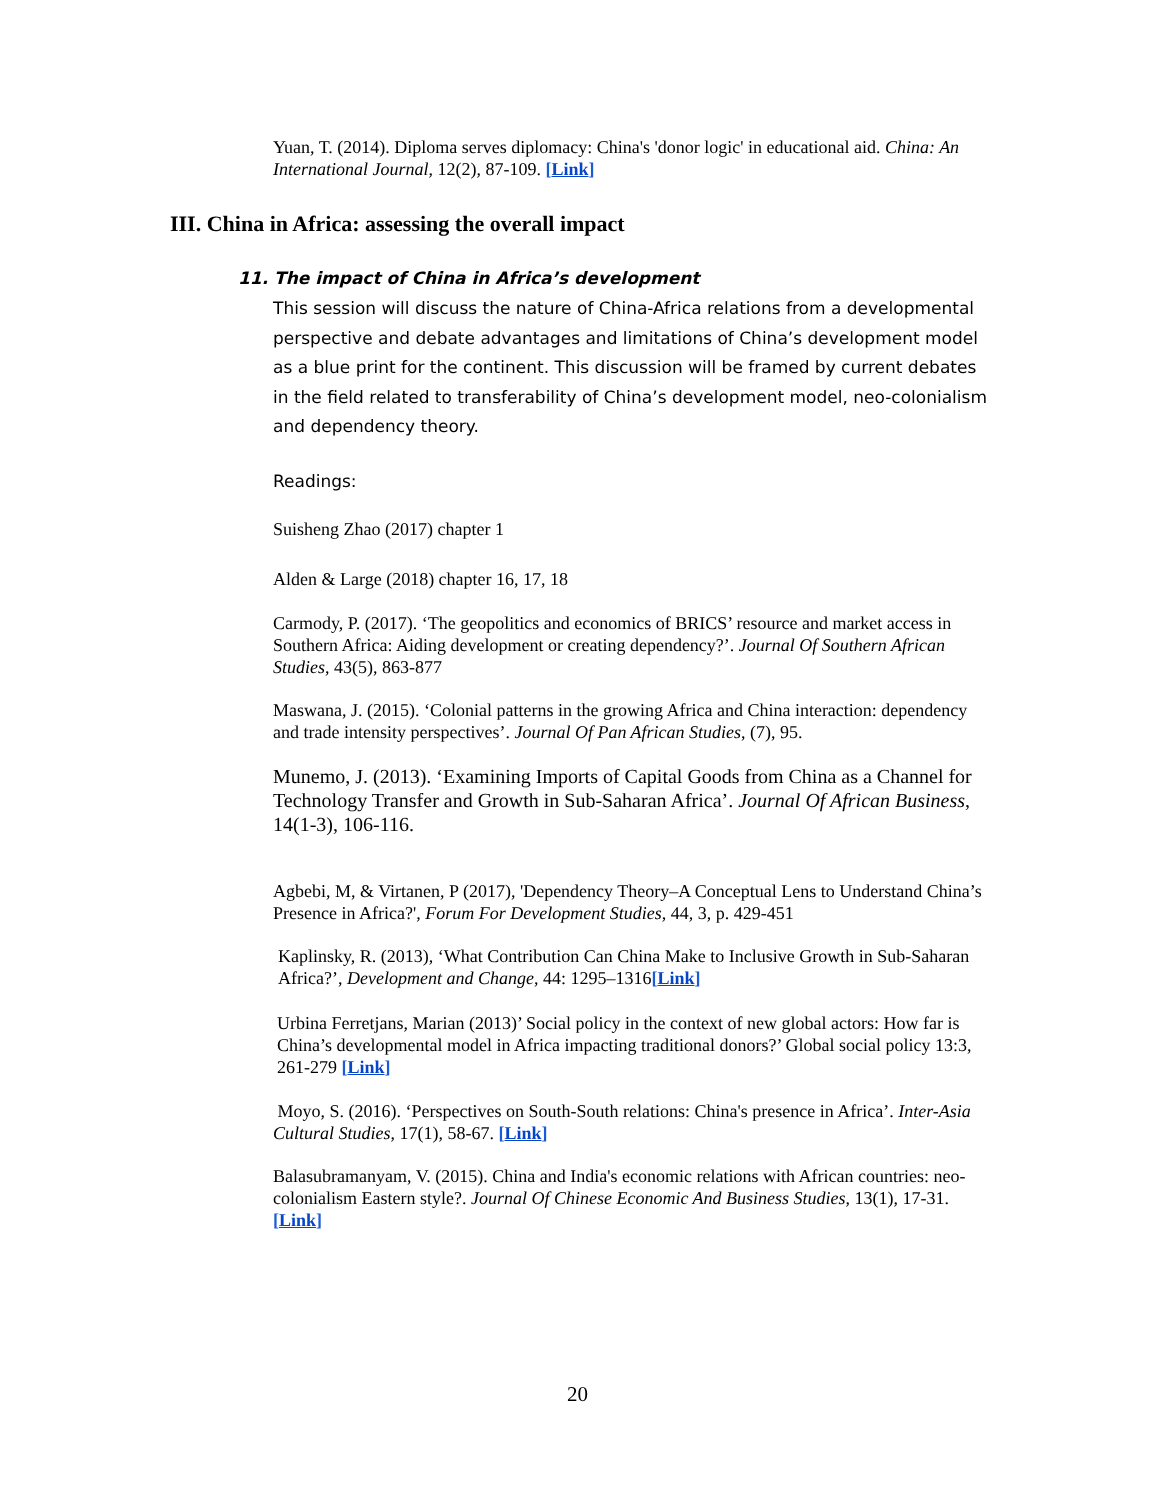Yuan, T. (2014). Diploma serves diplomacy: China's 'donor logic' in educational aid. China: An International Journal, 12(2), 87-109. [Link]
III. China in Africa: assessing the overall impact
11. The impact of China in Africa’s development
This session will discuss the nature of China-Africa relations from a developmental perspective and debate advantages and limitations of China’s development model as a blue print for the continent. This discussion will be framed by current debates in the field related to transferability of China’s development model, neo-colonialism and dependency theory.
Readings:
Suisheng Zhao (2017) chapter 1
Alden & Large (2018) chapter 16, 17, 18
Carmody, P. (2017). ‘The geopolitics and economics of BRICS’ resource and market access in Southern Africa: Aiding development or creating dependency?’. Journal Of Southern African Studies, 43(5), 863-877
Maswana, J. (2015). ‘Colonial patterns in the growing Africa and China interaction: dependency and trade intensity perspectives’. Journal Of Pan African Studies, (7), 95.
Munemo, J. (2013). ‘Examining Imports of Capital Goods from China as a Channel for Technology Transfer and Growth in Sub-Saharan Africa’. Journal Of African Business, 14(1-3), 106-116.
Agbebi, M, & Virtanen, P (2017), 'Dependency Theory–A Conceptual Lens to Understand China’s Presence in Africa?', Forum For Development Studies, 44, 3, p. 429-451
Kaplinsky, R. (2013), ‘What Contribution Can China Make to Inclusive Growth in Sub-Saharan Africa?’, Development and Change, 44: 1295–1316[Link]
Urbina Ferretjans, Marian (2013)’ Social policy in the context of new global actors: How far is China’s developmental model in Africa impacting traditional donors?’ Global social policy 13:3, 261-279 [Link]
Moyo, S. (2016). ‘Perspectives on South-South relations: China's presence in Africa’. Inter-Asia Cultural Studies, 17(1), 58-67. [Link]
Balasubramanyam, V. (2015). China and India's economic relations with African countries: neo-colonialism Eastern style?. Journal Of Chinese Economic And Business Studies, 13(1), 17-31. [Link]
20